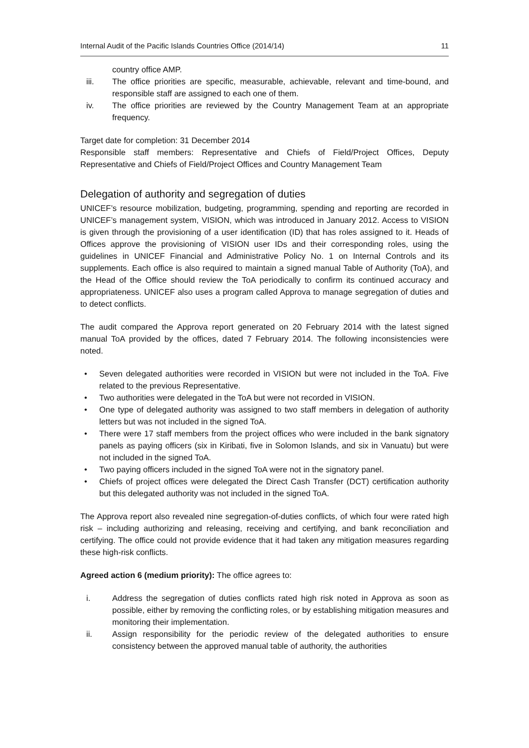Internal Audit of the Pacific Islands Countries Office (2014/14) 11
country office AMP.
iii. The office priorities are specific, measurable, achievable, relevant and time-bound, and responsible staff are assigned to each one of them.
iv. The office priorities are reviewed by the Country Management Team at an appropriate frequency.
Target date for completion: 31 December 2014
Responsible staff members: Representative and Chiefs of Field/Project Offices, Deputy Representative and Chiefs of Field/Project Offices and Country Management Team
Delegation of authority and segregation of duties
UNICEF’s resource mobilization, budgeting, programming, spending and reporting are recorded in UNICEF’s management system, VISION, which was introduced in January 2012. Access to VISION is given through the provisioning of a user identification (ID) that has roles assigned to it. Heads of Offices approve the provisioning of VISION user IDs and their corresponding roles, using the guidelines in UNICEF Financial and Administrative Policy No. 1 on Internal Controls and its supplements. Each office is also required to maintain a signed manual Table of Authority (ToA), and the Head of the Office should review the ToA periodically to confirm its continued accuracy and appropriateness. UNICEF also uses a program called Approva to manage segregation of duties and to detect conflicts.
The audit compared the Approva report generated on 20 February 2014 with the latest signed manual ToA provided by the offices, dated 7 February 2014. The following inconsistencies were noted.
• Seven delegated authorities were recorded in VISION but were not included in the ToA. Five related to the previous Representative.
• Two authorities were delegated in the ToA but were not recorded in VISION.
• One type of delegated authority was assigned to two staff members in delegation of authority letters but was not included in the signed ToA.
• There were 17 staff members from the project offices who were included in the bank signatory panels as paying officers (six in Kiribati, five in Solomon Islands, and six in Vanuatu) but were not included in the signed ToA.
• Two paying officers included in the signed ToA were not in the signatory panel.
• Chiefs of project offices were delegated the Direct Cash Transfer (DCT) certification authority but this delegated authority was not included in the signed ToA.
The Approva report also revealed nine segregation-of-duties conflicts, of which four were rated high risk – including authorizing and releasing, receiving and certifying, and bank reconciliation and certifying. The office could not provide evidence that it had taken any mitigation measures regarding these high-risk conflicts.
Agreed action 6 (medium priority): The office agrees to:
i. Address the segregation of duties conflicts rated high risk noted in Approva as soon as possible, either by removing the conflicting roles, or by establishing mitigation measures and monitoring their implementation.
ii. Assign responsibility for the periodic review of the delegated authorities to ensure consistency between the approved manual table of authority, the authorities